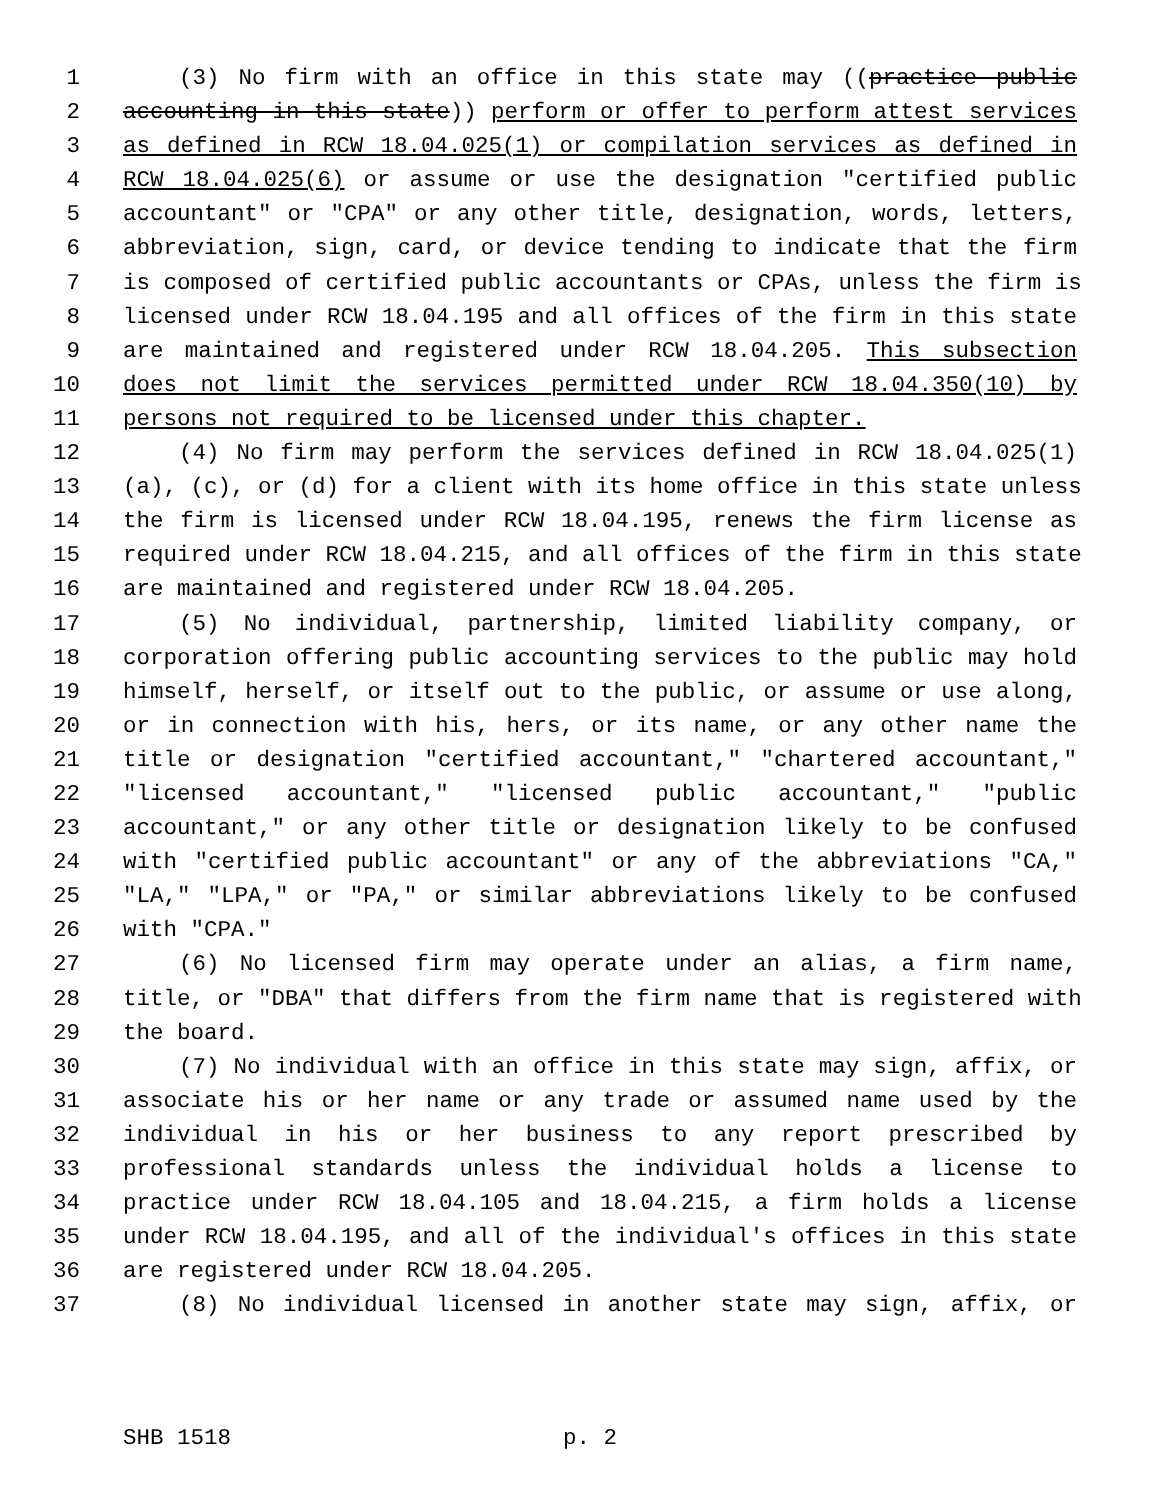1 (3) No firm with an office in this state may ((practice public
2 accounting in this state)) perform or offer to perform attest services
3 as defined in RCW 18.04.025(1) or compilation services as defined in
4 RCW 18.04.025(6) or assume or use the designation "certified public
5 accountant" or "CPA" or any other title, designation, words, letters,
6 abbreviation, sign, card, or device tending to indicate that the firm
7 is composed of certified public accountants or CPAs, unless the firm is
8 licensed under RCW 18.04.195 and all offices of the firm in this state
9 are maintained and registered under RCW 18.04.205. This subsection
10 does not limit the services permitted under RCW 18.04.350(10) by
11 persons not required to be licensed under this chapter.
12 (4) No firm may perform the services defined in RCW 18.04.025(1)
13 (a), (c), or (d) for a client with its home office in this state unless
14 the firm is licensed under RCW 18.04.195, renews the firm license as
15 required under RCW 18.04.215, and all offices of the firm in this state
16 are maintained and registered under RCW 18.04.205.
17 (5) No individual, partnership, limited liability company, or
18 corporation offering public accounting services to the public may hold
19 himself, herself, or itself out to the public, or assume or use along,
20 or in connection with his, hers, or its name, or any other name the
21 title or designation "certified accountant," "chartered accountant,"
22 "licensed accountant," "licensed public accountant," "public
23 accountant," or any other title or designation likely to be confused
24 with "certified public accountant" or any of the abbreviations "CA,"
25 "LA," "LPA," or "PA," or similar abbreviations likely to be confused
26 with "CPA."
27 (6) No licensed firm may operate under an alias, a firm name,
28 title, or "DBA" that differs from the firm name that is registered with
29 the board.
30 (7) No individual with an office in this state may sign, affix, or
31 associate his or her name or any trade or assumed name used by the
32 individual in his or her business to any report prescribed by
33 professional standards unless the individual holds a license to
34 practice under RCW 18.04.105 and 18.04.215, a firm holds a license
35 under RCW 18.04.195, and all of the individual's offices in this state
36 are registered under RCW 18.04.205.
37 (8) No individual licensed in another state may sign, affix, or
SHB 1518 p. 2